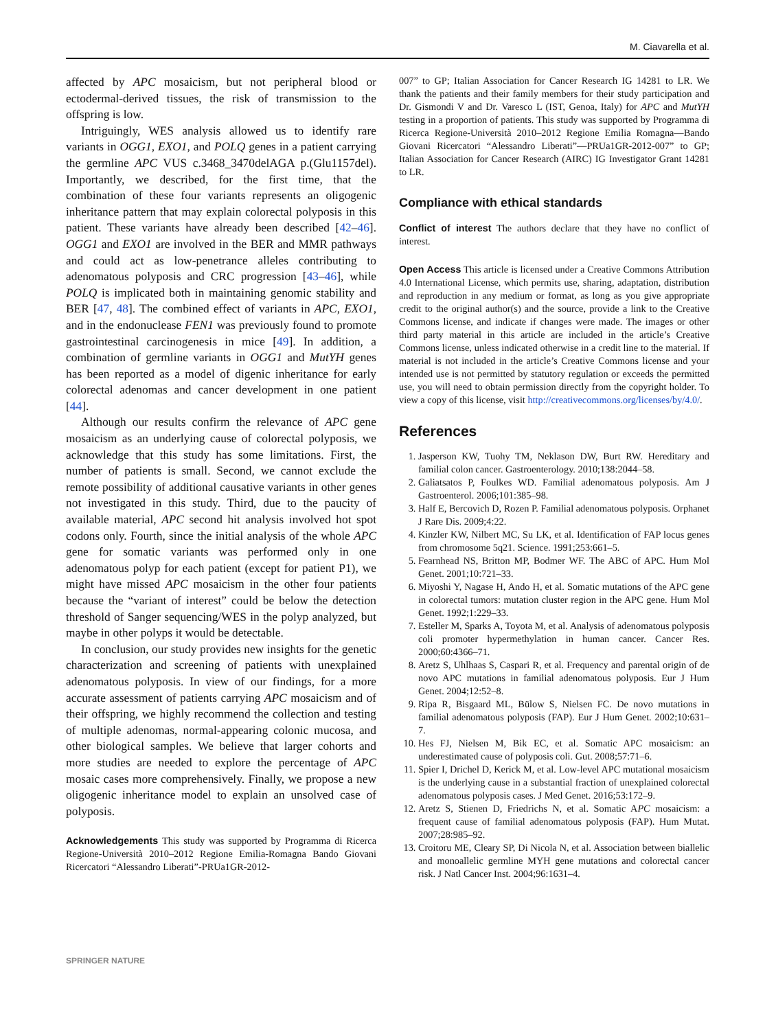M. Ciavarella et al.
affected by APC mosaicism, but not peripheral blood or ectodermal-derived tissues, the risk of transmission to the offspring is low.
Intriguingly, WES analysis allowed us to identify rare variants in OGG1, EXO1, and POLQ genes in a patient carrying the germline APC VUS c.3468_3470delAGA p.(Glu1157del). Importantly, we described, for the first time, that the combination of these four variants represents an oligogenic inheritance pattern that may explain colorectal polyposis in this patient. These variants have already been described [42–46]. OGG1 and EXO1 are involved in the BER and MMR pathways and could act as low-penetrance alleles contributing to adenomatous polyposis and CRC progression [43–46], while POLQ is implicated both in maintaining genomic stability and BER [47, 48]. The combined effect of variants in APC, EXO1, and in the endonuclease FEN1 was previously found to promote gastrointestinal carcinogenesis in mice [49]. In addition, a combination of germline variants in OGG1 and MutYH genes has been reported as a model of digenic inheritance for early colorectal adenomas and cancer development in one patient [44].
Although our results confirm the relevance of APC gene mosaicism as an underlying cause of colorectal polyposis, we acknowledge that this study has some limitations. First, the number of patients is small. Second, we cannot exclude the remote possibility of additional causative variants in other genes not investigated in this study. Third, due to the paucity of available material, APC second hit analysis involved hot spot codons only. Fourth, since the initial analysis of the whole APC gene for somatic variants was performed only in one adenomatous polyp for each patient (except for patient P1), we might have missed APC mosaicism in the other four patients because the “variant of interest” could be below the detection threshold of Sanger sequencing/WES in the polyp analyzed, but maybe in other polyps it would be detectable.
In conclusion, our study provides new insights for the genetic characterization and screening of patients with unexplained adenomatous polyposis. In view of our findings, for a more accurate assessment of patients carrying APC mosaicism and of their offspring, we highly recommend the collection and testing of multiple adenomas, normal-appearing colonic mucosa, and other biological samples. We believe that larger cohorts and more studies are needed to explore the percentage of APC mosaic cases more comprehensively. Finally, we propose a new oligogenic inheritance model to explain an unsolved case of polyposis.
Acknowledgements This study was supported by Programma di Ricerca Regione-Università 2010–2012 Regione Emilia-Romagna Bando Giovani Ricercatori “Alessandro Liberati”-PRUa1GR-2012-
007” to GP; Italian Association for Cancer Research IG 14281 to LR. We thank the patients and their family members for their study participation and Dr. Gismondi V and Dr. Varesco L (IST, Genoa, Italy) for APC and MutYH testing in a proportion of patients. This study was supported by Programma di Ricerca Regione-Università 2010–2012 Regione Emilia Romagna—Bando Giovani Ricercatori “Alessandro Liberati”—PRUa1GR-2012-007” to GP; Italian Association for Cancer Research (AIRC) IG Investigator Grant 14281 to LR.
Compliance with ethical standards
Conflict of interest The authors declare that they have no conflict of interest.
Open Access This article is licensed under a Creative Commons Attribution 4.0 International License, which permits use, sharing, adaptation, distribution and reproduction in any medium or format, as long as you give appropriate credit to the original author(s) and the source, provide a link to the Creative Commons license, and indicate if changes were made. The images or other third party material in this article are included in the article’s Creative Commons license, unless indicated otherwise in a credit line to the material. If material is not included in the article’s Creative Commons license and your intended use is not permitted by statutory regulation or exceeds the permitted use, you will need to obtain permission directly from the copyright holder. To view a copy of this license, visit http://creativecommons.org/licenses/by/4.0/.
References
1. Jasperson KW, Tuohy TM, Neklason DW, Burt RW. Hereditary and familial colon cancer. Gastroenterology. 2010;138:2044–58.
2. Galiatsatos P, Foulkes WD. Familial adenomatous polyposis. Am J Gastroenterol. 2006;101:385–98.
3. Half E, Bercovich D, Rozen P. Familial adenomatous polyposis. Orphanet J Rare Dis. 2009;4:22.
4. Kinzler KW, Nilbert MC, Su LK, et al. Identification of FAP locus genes from chromosome 5q21. Science. 1991;253:661–5.
5. Fearnhead NS, Britton MP, Bodmer WF. The ABC of APC. Hum Mol Genet. 2001;10:721–33.
6. Miyoshi Y, Nagase H, Ando H, et al. Somatic mutations of the APC gene in colorectal tumors: mutation cluster region in the APC gene. Hum Mol Genet. 1992;1:229–33.
7. Esteller M, Sparks A, Toyota M, et al. Analysis of adenomatous polyposis coli promoter hypermethylation in human cancer. Cancer Res. 2000;60:4366–71.
8. Aretz S, Uhlhaas S, Caspari R, et al. Frequency and parental origin of de novo APC mutations in familial adenomatous polyposis. Eur J Hum Genet. 2004;12:52–8.
9. Ripa R, Bisgaard ML, Bülow S, Nielsen FC. De novo mutations in familial adenomatous polyposis (FAP). Eur J Hum Genet. 2002;10:631–7.
10. Hes FJ, Nielsen M, Bik EC, et al. Somatic APC mosaicism: an underestimated cause of polyposis coli. Gut. 2008;57:71–6.
11. Spier I, Drichel D, Kerick M, et al. Low-level APC mutational mosaicism is the underlying cause in a substantial fraction of unexplained colorectal adenomatous polyposis cases. J Med Genet. 2016;53:172–9.
12. Aretz S, Stienen D, Friedrichs N, et al. Somatic APC mosaicism: a frequent cause of familial adenomatous polyposis (FAP). Hum Mutat. 2007;28:985–92.
13. Croitoru ME, Cleary SP, Di Nicola N, et al. Association between biallelic and monoallelic germline MYH gene mutations and colorectal cancer risk. J Natl Cancer Inst. 2004;96:1631–4.
SPRINGER NATURE